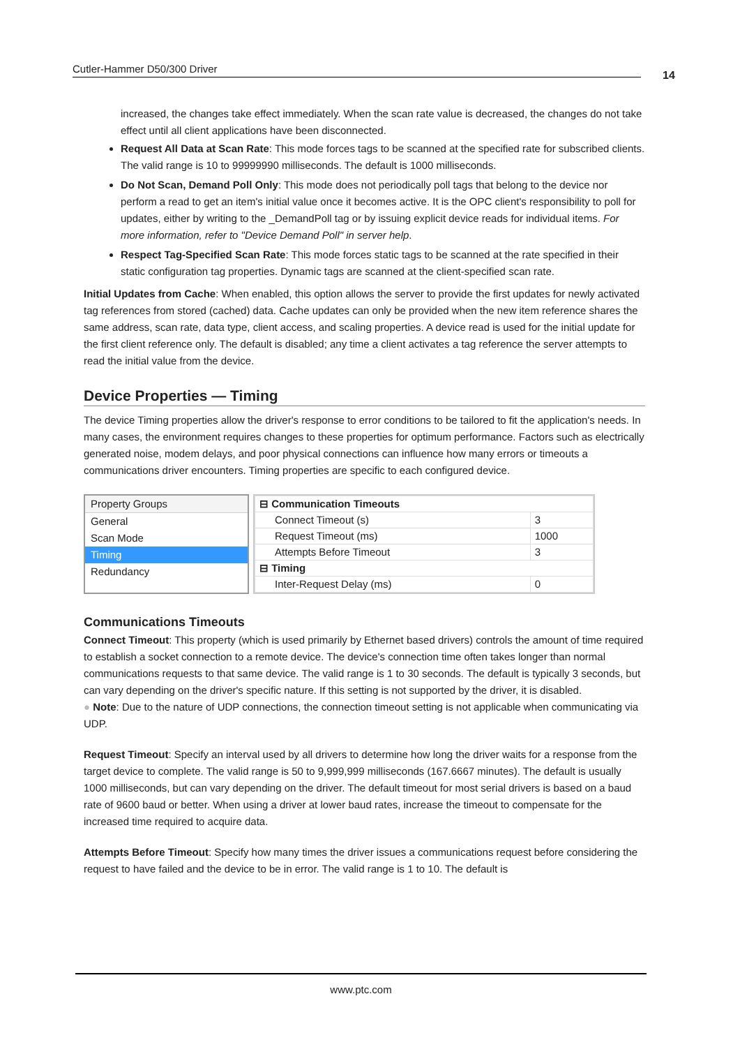Cutler-Hammer D50/300 Driver 14
increased, the changes take effect immediately. When the scan rate value is decreased, the changes do not take effect until all client applications have been disconnected.
Request All Data at Scan Rate: This mode forces tags to be scanned at the specified rate for subscribed clients. The valid range is 10 to 99999990 milliseconds. The default is 1000 milliseconds.
Do Not Scan, Demand Poll Only: This mode does not periodically poll tags that belong to the device nor perform a read to get an item's initial value once it becomes active. It is the OPC client's responsibility to poll for updates, either by writing to the _DemandPoll tag or by issuing explicit device reads for individual items. For more information, refer to "Device Demand Poll" in server help.
Respect Tag-Specified Scan Rate: This mode forces static tags to be scanned at the rate specified in their static configuration tag properties. Dynamic tags are scanned at the client-specified scan rate.
Initial Updates from Cache: When enabled, this option allows the server to provide the first updates for newly activated tag references from stored (cached) data. Cache updates can only be provided when the new item reference shares the same address, scan rate, data type, client access, and scaling properties. A device read is used for the initial update for the first client reference only. The default is disabled; any time a client activates a tag reference the server attempts to read the initial value from the device.
Device Properties — Timing
The device Timing properties allow the driver's response to error conditions to be tailored to fit the application's needs. In many cases, the environment requires changes to these properties for optimum performance. Factors such as electrically generated noise, modem delays, and poor physical connections can influence how many errors or timeouts a communications driver encounters. Timing properties are specific to each configured device.
Property Groups
General
Scan Mode
Timing
Redundancy
| ⊟ Communication Timeouts | |
| Connect Timeout (s) | 3 |
| Request Timeout (ms) | 1000 |
| Attempts Before Timeout | 3 |
| ⊟ Timing | |
| Inter-Request Delay (ms) | 0 |
Communications Timeouts
Connect Timeout: This property (which is used primarily by Ethernet based drivers) controls the amount of time required to establish a socket connection to a remote device. The device's connection time often takes longer than normal communications requests to that same device. The valid range is 1 to 30 seconds. The default is typically 3 seconds, but can vary depending on the driver's specific nature. If this setting is not supported by the driver, it is disabled.
● Note: Due to the nature of UDP connections, the connection timeout setting is not applicable when communicating via UDP.
Request Timeout: Specify an interval used by all drivers to determine how long the driver waits for a response from the target device to complete. The valid range is 50 to 9,999,999 milliseconds (167.6667 minutes). The default is usually 1000 milliseconds, but can vary depending on the driver. The default timeout for most serial drivers is based on a baud rate of 9600 baud or better. When using a driver at lower baud rates, increase the timeout to compensate for the increased time required to acquire data.
Attempts Before Timeout: Specify how many times the driver issues a communications request before considering the request to have failed and the device to be in error. The valid range is 1 to 10. The default is
www.ptc.com